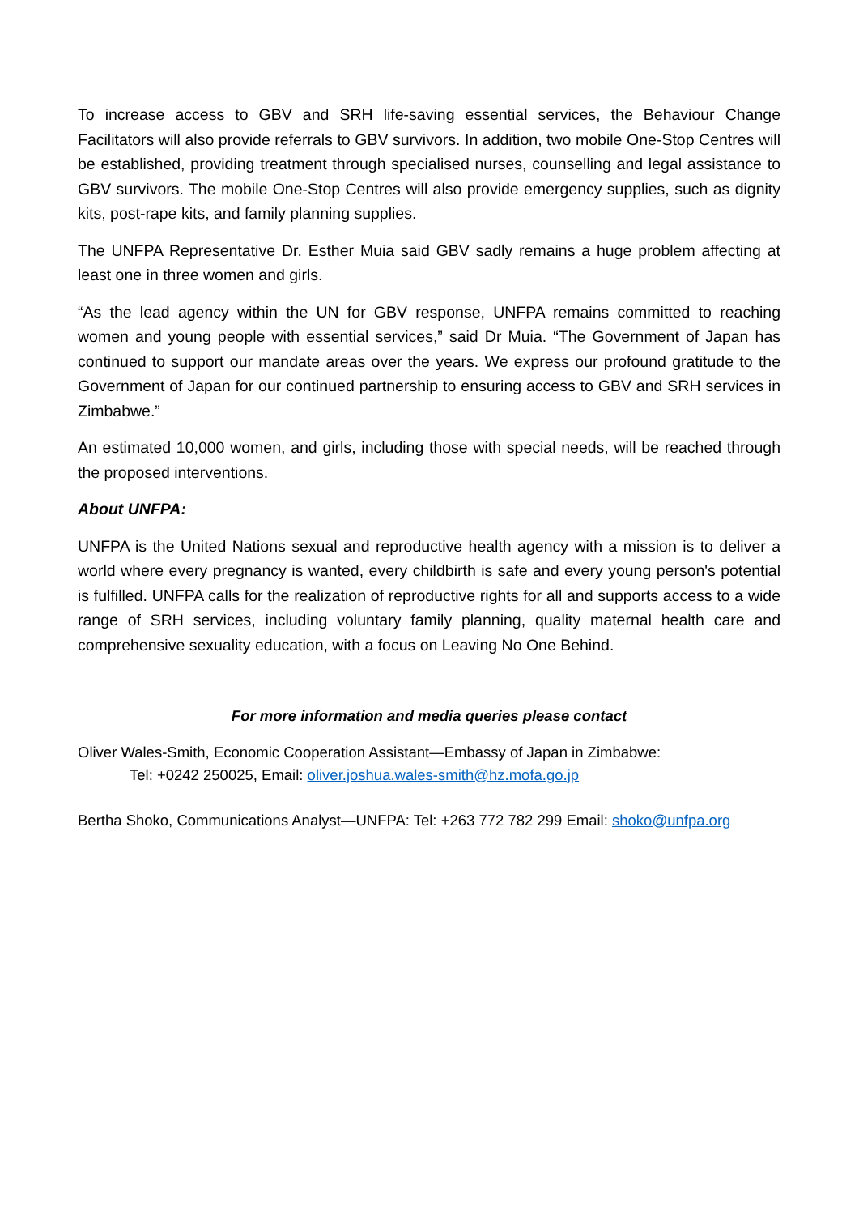To increase access to GBV and SRH life-saving essential services, the Behaviour Change Facilitators will also provide referrals to GBV survivors. In addition, two mobile One-Stop Centres will be established, providing treatment through specialised nurses, counselling and legal assistance to GBV survivors. The mobile One-Stop Centres will also provide emergency supplies, such as dignity kits, post-rape kits, and family planning supplies.
The UNFPA Representative Dr. Esther Muia said GBV sadly remains a huge problem affecting at least one in three women and girls.
“As the lead agency within the UN for GBV response, UNFPA remains committed to reaching women and young people with essential services,” said Dr Muia. “The Government of Japan has continued to support our mandate areas over the years. We express our profound gratitude to the Government of Japan for our continued partnership to ensuring access to GBV and SRH services in Zimbabwe.”
An estimated 10,000 women, and girls, including those with special needs, will be reached through the proposed interventions.
About UNFPA:
UNFPA is the United Nations sexual and reproductive health agency with a mission is to deliver a world where every pregnancy is wanted, every childbirth is safe and every young person's potential is fulfilled. UNFPA calls for the realization of reproductive rights for all and supports access to a wide range of SRH services, including voluntary family planning, quality maternal health care and comprehensive sexuality education, with a focus on Leaving No One Behind.
For more information and media queries please contact
Oliver Wales-Smith, Economic Cooperation Assistant—Embassy of Japan in Zimbabwe:
Tel: +0242 250025, Email: oliver.joshua.wales-smith@hz.mofa.go.jp
Bertha Shoko, Communications Analyst—UNFPA: Tel: +263 772 782 299 Email: shoko@unfpa.org